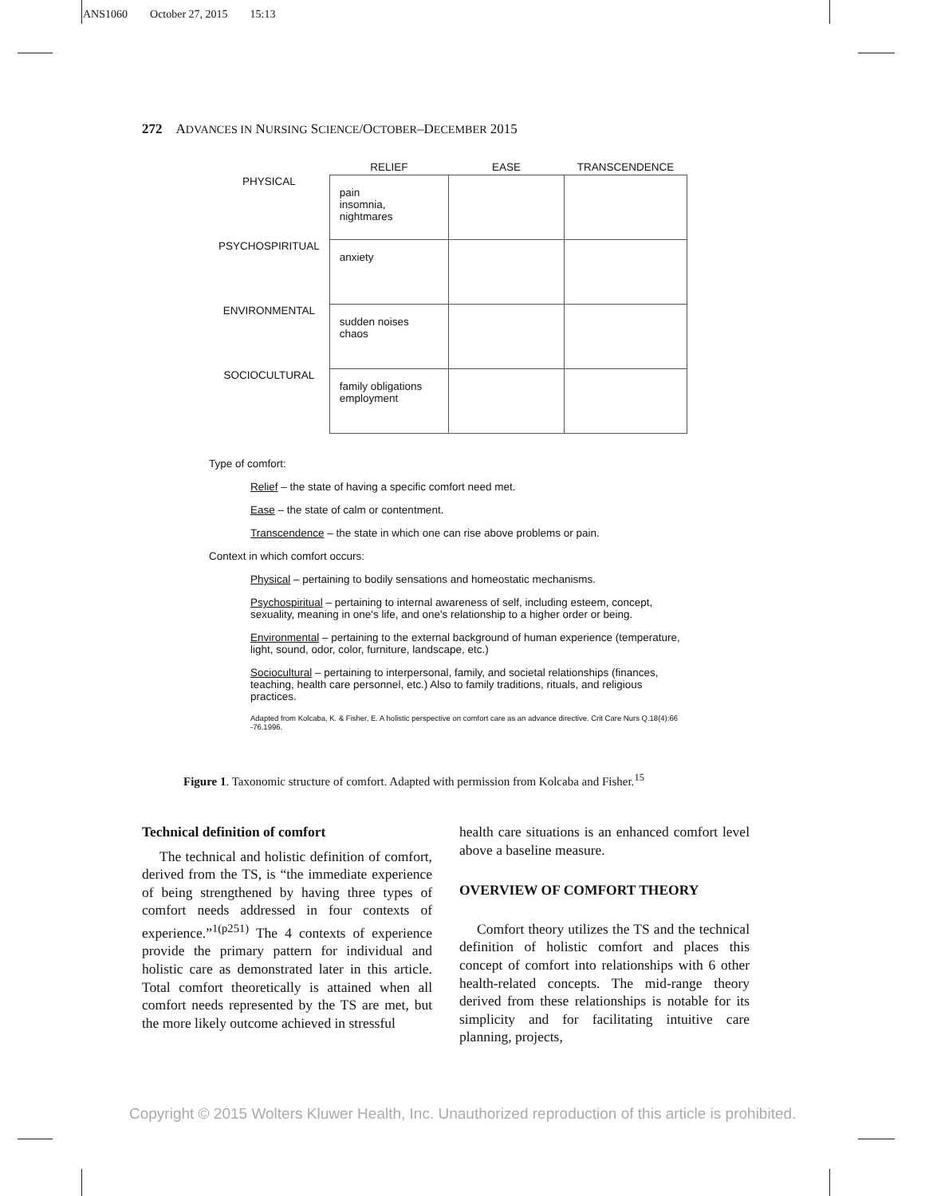ANS1060 October 27, 2015 15:13
272 ADVANCES IN NURSING SCIENCE/OCTOBER–DECEMBER 2015
| | RELIEF | EASE | TRANSCENDENCE |
| --- | --- | --- | --- |
| PHYSICAL | pain insomnia, nightmares | | |
| PSYCHOSPIRITUAL | anxiety | | |
| ENVIRONMENTAL | sudden noises chaos | | |
| SOCIOCULTURAL | family obligations employment | | |
Type of comfort:
Relief – the state of having a specific comfort need met.
Ease – the state of calm or contentment.
Transcendence – the state in which one can rise above problems or pain.
Context in which comfort occurs:
Physical – pertaining to bodily sensations and homeostatic mechanisms.
Psychospiritual – pertaining to internal awareness of self, including esteem, concept, sexuality, meaning in one's life, and one's relationship to a higher order or being.
Environmental – pertaining to the external background of human experience (temperature, light, sound, odor, color, furniture, landscape, etc.)
Sociocultural – pertaining to interpersonal, family, and societal relationships (finances, teaching, health care personnel, etc.) Also to family traditions, rituals, and religious practices.
Adapted from Kolcaba, K. & Fisher, E. A holistic perspective on comfort care as an advance directive. Crit Care Nurs Q.18(4):66 -76.1996.
Figure 1. Taxonomic structure of comfort. Adapted with permission from Kolcaba and Fisher.<sup>15</sup>
Technical definition of comfort
The technical and holistic definition of comfort, derived from the TS, is “the immediate experience of being strengthened by having three types of comfort needs addressed in four contexts of experience.”<sup>1(p251)</sup> The 4 contexts of experience provide the primary pattern for individual and holistic care as demonstrated later in this article. Total comfort theoretically is attained when all comfort needs represented by the TS are met, but the more likely outcome achieved in stressful
health care situations is an enhanced comfort level above a baseline measure.
OVERVIEW OF COMFORT THEORY
Comfort theory utilizes the TS and the technical definition of holistic comfort and places this concept of comfort into relationships with 6 other health-related concepts. The mid-range theory derived from these relationships is notable for its simplicity and for facilitating intuitive care planning, projects,
Copyright © 2015 Wolters Kluwer Health, Inc. Unauthorized reproduction of this article is prohibited.